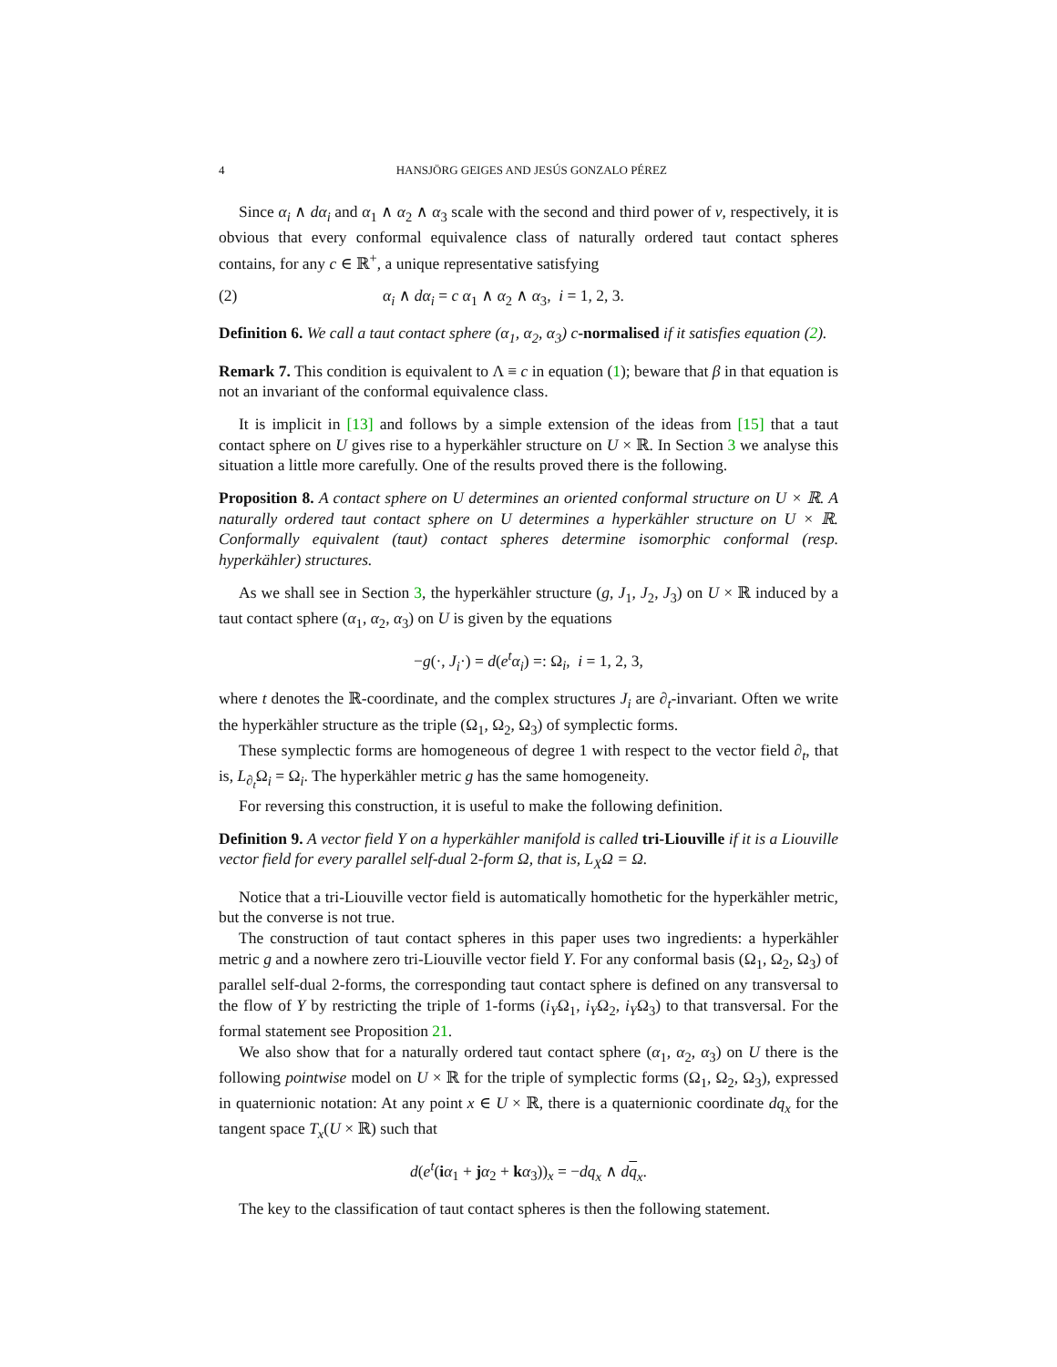4 HANSJÖRG GEIGES AND JESÚS GONZALO PÉREZ
Since α<sub>i</sub> ∧ dα<sub>i</sub> and α<sub>1</sub> ∧ α<sub>2</sub> ∧ α<sub>3</sub> scale with the second and third power of v, respectively, it is obvious that every conformal equivalence class of naturally ordered taut contact spheres contains, for any c ∈ ℝ<sup>+</sup>, a unique representative satisfying
(2) α<sub>i</sub> ∧ dα<sub>i</sub> = c α<sub>1</sub> ∧ α<sub>2</sub> ∧ α<sub>3</sub>, i = 1, 2, 3.
Definition 6. We call a taut contact sphere (α<sub>1</sub>, α<sub>2</sub>, α<sub>3</sub>) c-normalised if it satisfies equation (2).
Remark 7. This condition is equivalent to Λ ≡ c in equation (1); beware that β in that equation is not an invariant of the conformal equivalence class.
It is implicit in [13] and follows by a simple extension of the ideas from [15] that a taut contact sphere on U gives rise to a hyperkähler structure on U × ℝ. In Section 3 we analyse this situation a little more carefully. One of the results proved there is the following.
Proposition 8. A contact sphere on U determines an oriented conformal structure on U × ℝ. A naturally ordered taut contact sphere on U determines a hyperkähler structure on U × ℝ. Conformally equivalent (taut) contact spheres determine isomorphic conformal (resp. hyperkähler) structures.
As we shall see in Section 3, the hyperkähler structure (g, J<sub>1</sub>, J<sub>2</sub>, J<sub>3</sub>) on U × ℝ induced by a taut contact sphere (α<sub>1</sub>, α<sub>2</sub>, α<sub>3</sub>) on U is given by the equations
−g(·, J<sub>i</sub>·) = d(e<sup>t</sup>α<sub>i</sub>) =: Ω<sub>i</sub>, i = 1, 2, 3,
where t denotes the ℝ-coordinate, and the complex structures J<sub>i</sub> are ∂<sub>t</sub>-invariant. Often we write the hyperkähler structure as the triple (Ω<sub>1</sub>, Ω<sub>2</sub>, Ω<sub>3</sub>) of symplectic forms.
These symplectic forms are homogeneous of degree 1 with respect to the vector field ∂<sub>t</sub>, that is, L<sub>∂<sub>t</sub></sub>Ω<sub>i</sub> = Ω<sub>i</sub>. The hyperkähler metric g has the same homogeneity.
For reversing this construction, it is useful to make the following definition.
Definition 9. A vector field Y on a hyperkähler manifold is called tri-Liouville if it is a Liouville vector field for every parallel self-dual 2-form Ω, that is, L<sub>X</sub>Ω = Ω.
Notice that a tri-Liouville vector field is automatically homothetic for the hyperkähler metric, but the converse is not true.
The construction of taut contact spheres in this paper uses two ingredients: a hyperkähler metric g and a nowhere zero tri-Liouville vector field Y. For any conformal basis (Ω<sub>1</sub>, Ω<sub>2</sub>, Ω<sub>3</sub>) of parallel self-dual 2-forms, the corresponding taut contact sphere is defined on any transversal to the flow of Y by restricting the triple of 1-forms (i<sub>Y</sub>Ω<sub>1</sub>, i<sub>Y</sub>Ω<sub>2</sub>, i<sub>Y</sub>Ω<sub>3</sub>) to that transversal. For the formal statement see Proposition 21.
We also show that for a naturally ordered taut contact sphere (α<sub>1</sub>, α<sub>2</sub>, α<sub>3</sub>) on U there is the following pointwise model on U × ℝ for the triple of symplectic forms (Ω<sub>1</sub>, Ω<sub>2</sub>, Ω<sub>3</sub>), expressed in quaternionic notation: At any point x ∈ U × ℝ, there is a quaternionic coordinate dq<sub>x</sub> for the tangent space T<sub>x</sub>(U × ℝ) such that
d(e<sup>t</sup>(iα<sub>1</sub> + jα<sub>2</sub> + kα<sub>3</sub>))<sub>x</sub> = −dq<sub>x</sub> ∧ dq<sub>x</sub>.
The key to the classification of taut contact spheres is then the following statement.